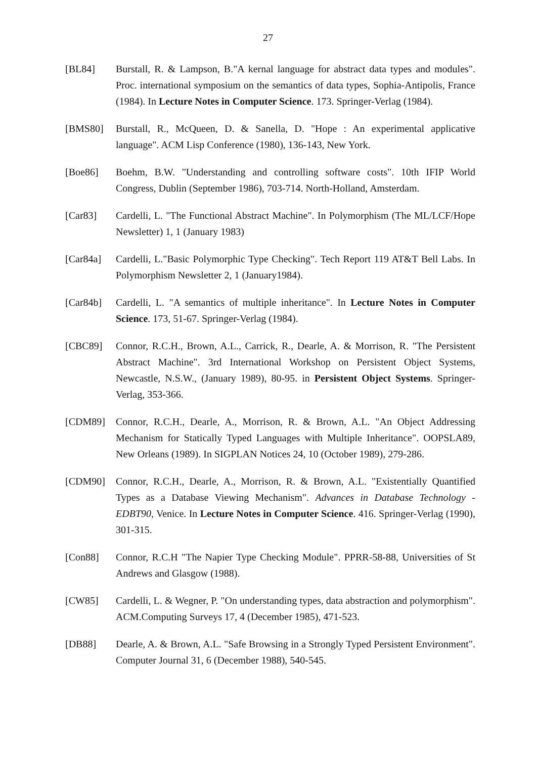27
[BL84] Burstall, R. & Lampson, B."A kernal language for abstract data types and modules". Proc. international symposium on the semantics of data types, Sophia-Antipolis, France (1984). In Lecture Notes in Computer Science. 173. Springer-Verlag (1984).
[BMS80] Burstall, R., McQueen, D. & Sanella, D. "Hope : An experimental applicative language". ACM Lisp Conference (1980), 136-143, New York.
[Boe86] Boehm, B.W. "Understanding and controlling software costs". 10th IFIP World Congress, Dublin (September 1986), 703-714. North-Holland, Amsterdam.
[Car83] Cardelli, L. "The Functional Abstract Machine". In Polymorphism (The ML/LCF/Hope Newsletter) 1, 1 (January 1983)
[Car84a] Cardelli, L."Basic Polymorphic Type Checking". Tech Report 119 AT&T Bell Labs. In Polymorphism Newsletter 2, 1 (January1984).
[Car84b] Cardelli, L. "A semantics of multiple inheritance". In Lecture Notes in Computer Science. 173, 51-67. Springer-Verlag (1984).
[CBC89] Connor, R.C.H., Brown, A.L., Carrick, R., Dearle, A. & Morrison, R. "The Persistent Abstract Machine". 3rd International Workshop on Persistent Object Systems, Newcastle, N.S.W., (January 1989), 80-95. in Persistent Object Systems. Springer-Verlag, 353-366.
[CDM89] Connor, R.C.H., Dearle, A., Morrison, R. & Brown, A.L. "An Object Addressing Mechanism for Statically Typed Languages with Multiple Inheritance". OOPSLA89, New Orleans (1989). In SIGPLAN Notices 24, 10 (October 1989), 279-286.
[CDM90] Connor, R.C.H., Dearle, A., Morrison, R. & Brown, A.L. "Existentially Quantified Types as a Database Viewing Mechanism". Advances in Database Technology - EDBT90, Venice. In Lecture Notes in Computer Science. 416. Springer-Verlag (1990), 301-315.
[Con88] Connor, R.C.H "The Napier Type Checking Module". PPRR-58-88, Universities of St Andrews and Glasgow (1988).
[CW85] Cardelli, L. & Wegner, P. "On understanding types, data abstraction and polymorphism". ACM.Computing Surveys 17, 4 (December 1985), 471-523.
[DB88] Dearle, A. & Brown, A.L. "Safe Browsing in a Strongly Typed Persistent Environment". Computer Journal 31, 6 (December 1988), 540-545.